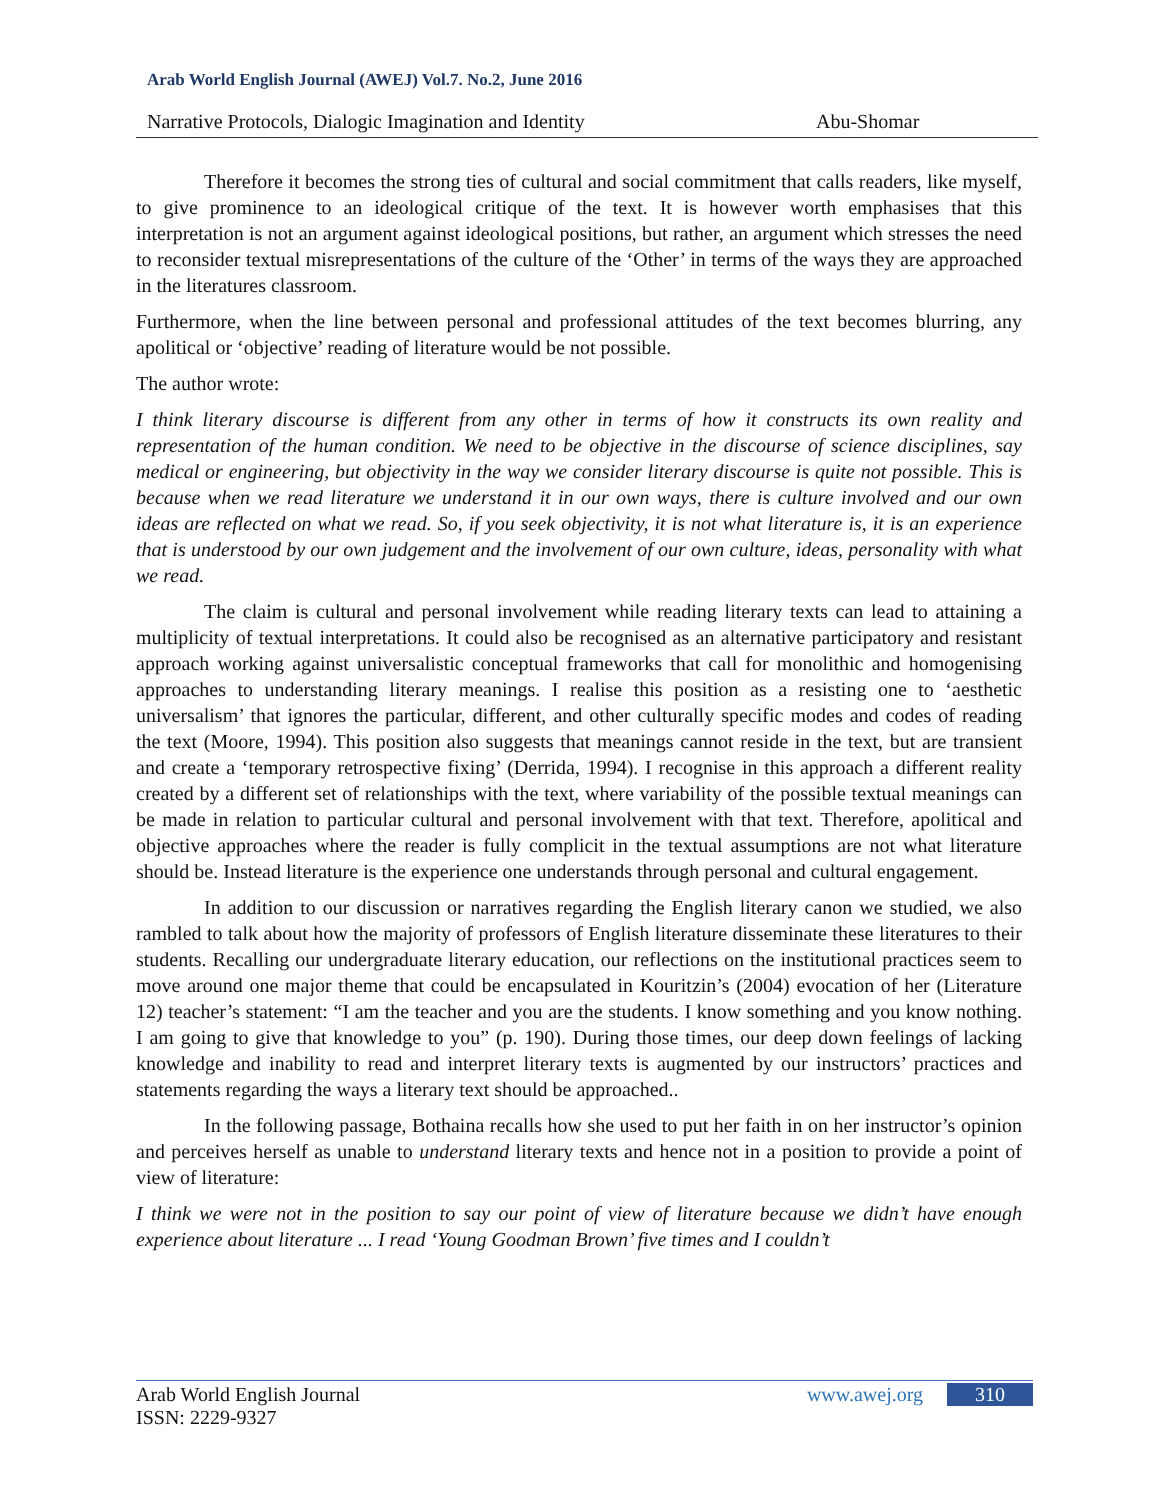Arab World English Journal (AWEJ) Vol.7. No.2, June 2016
Narrative Protocols, Dialogic Imagination and Identity Abu-Shomar
Therefore it becomes the strong ties of cultural and social commitment that calls readers, like myself, to give prominence to an ideological critique of the text. It is however worth emphasises that this interpretation is not an argument against ideological positions, but rather, an argument which stresses the need to reconsider textual misrepresentations of the culture of the ‘Other’ in terms of the ways they are approached in the literatures classroom.
Furthermore, when the line between personal and professional attitudes of the text becomes blurring, any apolitical or ‘objective’ reading of literature would be not possible.
The author wrote:
I think literary discourse is different from any other in terms of how it constructs its own reality and representation of the human condition. We need to be objective in the discourse of science disciplines, say medical or engineering, but objectivity in the way we consider literary discourse is quite not possible. This is because when we read literature we understand it in our own ways, there is culture involved and our own ideas are reflected on what we read. So, if you seek objectivity, it is not what literature is, it is an experience that is understood by our own judgement and the involvement of our own culture, ideas, personality with what we read.
The claim is cultural and personal involvement while reading literary texts can lead to attaining a multiplicity of textual interpretations. It could also be recognised as an alternative participatory and resistant approach working against universalistic conceptual frameworks that call for monolithic and homogenising approaches to understanding literary meanings. I realise this position as a resisting one to ‘aesthetic universalism’ that ignores the particular, different, and other culturally specific modes and codes of reading the text (Moore, 1994). This position also suggests that meanings cannot reside in the text, but are transient and create a ‘temporary retrospective fixing’ (Derrida, 1994). I recognise in this approach a different reality created by a different set of relationships with the text, where variability of the possible textual meanings can be made in relation to particular cultural and personal involvement with that text. Therefore, apolitical and objective approaches where the reader is fully complicit in the textual assumptions are not what literature should be. Instead literature is the experience one understands through personal and cultural engagement.
In addition to our discussion or narratives regarding the English literary canon we studied, we also rambled to talk about how the majority of professors of English literature disseminate these literatures to their students. Recalling our undergraduate literary education, our reflections on the institutional practices seem to move around one major theme that could be encapsulated in Kouritzin’s (2004) evocation of her (Literature 12) teacher’s statement: “I am the teacher and you are the students. I know something and you know nothing. I am going to give that knowledge to you” (p. 190). During those times, our deep down feelings of lacking knowledge and inability to read and interpret literary texts is augmented by our instructors’ practices and statements regarding the ways a literary text should be approached..
In the following passage, Bothaina recalls how she used to put her faith in on her instructor’s opinion and perceives herself as unable to understand literary texts and hence not in a position to provide a point of view of literature:
I think we were not in the position to say our point of view of literature because we didn’t have enough experience about literature ... I read ‘Young Goodman Brown’ five times and I couldn’t
Arab World English Journal
ISSN: 2229-9327
www.awej.org 310